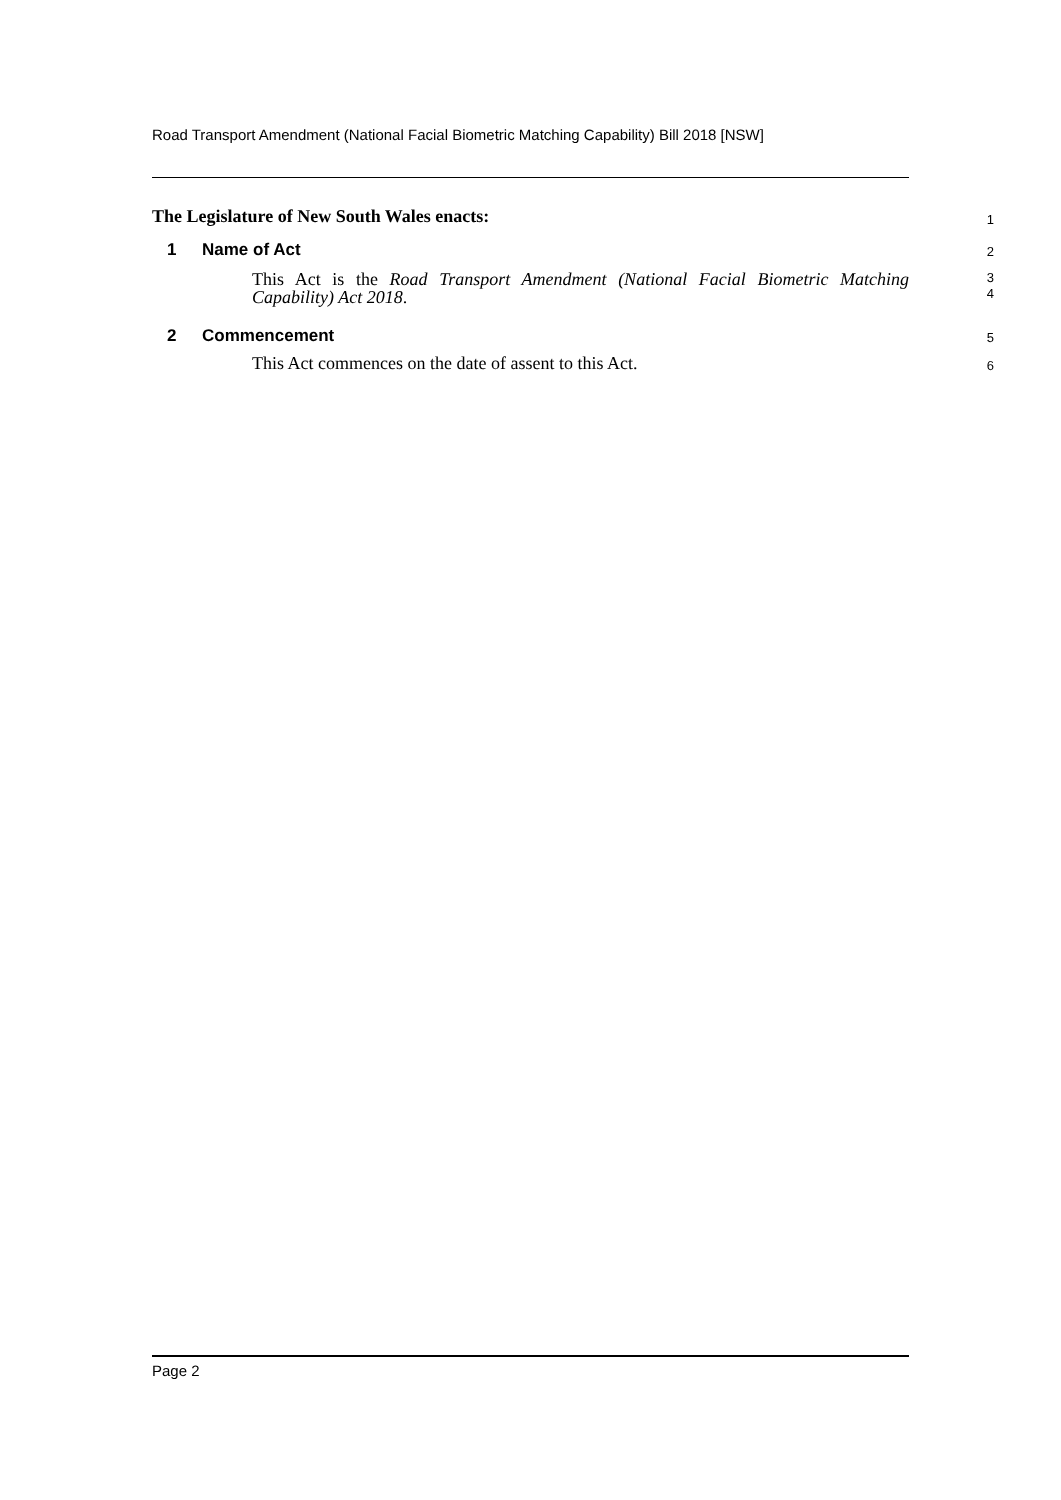Road Transport Amendment (National Facial Biometric Matching Capability) Bill 2018 [NSW]
The Legislature of New South Wales enacts:
1
1 Name of Act
2
This Act is the Road Transport Amendment (National Facial Biometric Matching Capability) Act 2018.
3
4
2 Commencement
5
This Act commences on the date of assent to this Act.
6
Page 2